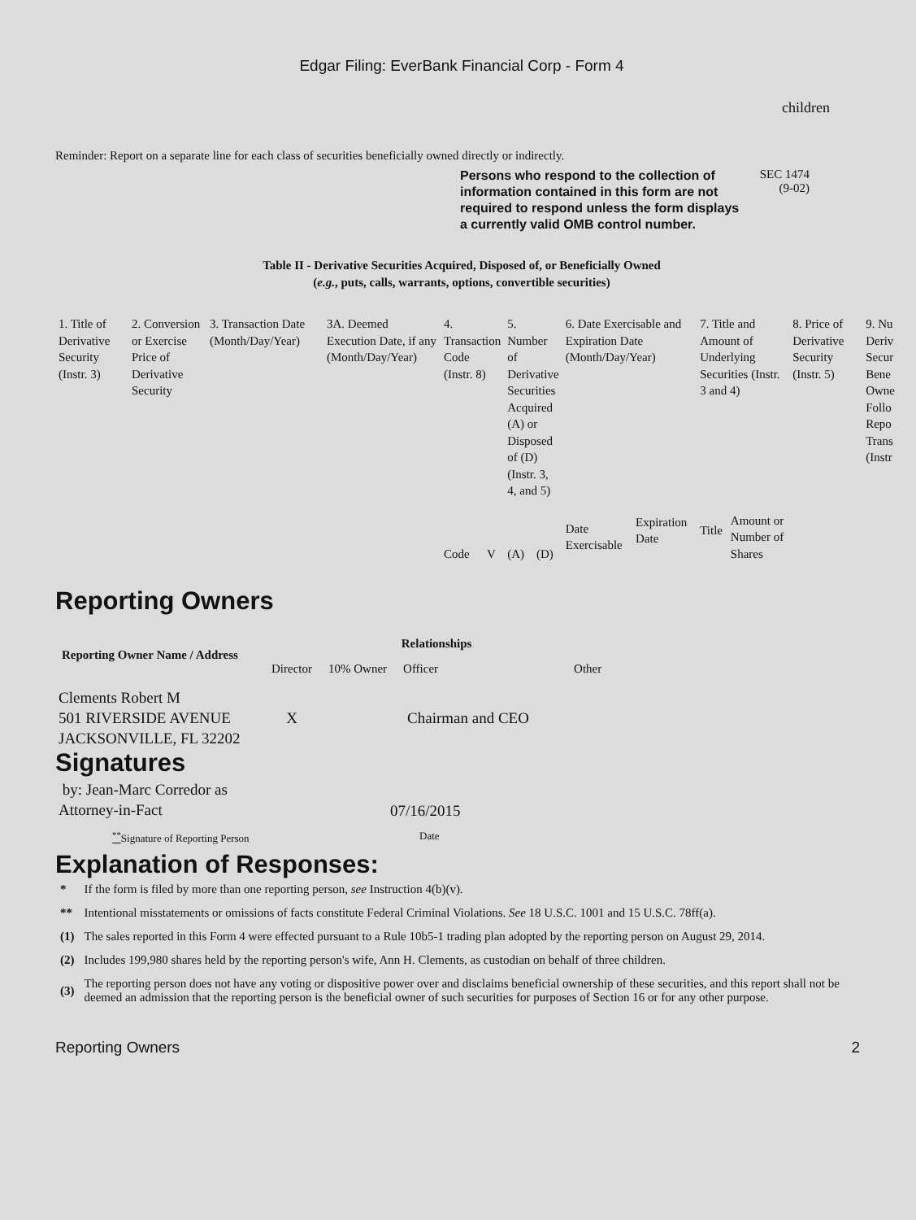Edgar Filing: EverBank Financial Corp - Form 4
children
Reminder: Report on a separate line for each class of securities beneficially owned directly or indirectly.
Persons who respond to the collection of information contained in this form are not required to respond unless the form displays a currently valid OMB control number.
SEC 1474
(9-02)
Table II - Derivative Securities Acquired, Disposed of, or Beneficially Owned
(e.g., puts, calls, warrants, options, convertible securities)
| 1. Title of Derivative Security (Instr. 3) | 2. Conversion or Exercise Price of Derivative Security | 3. Transaction Date (Month/Day/Year) | 3A. Deemed Execution Date, if any (Month/Day/Year) | 4. Transaction Code (Instr. 8) | | 5. Number of Derivative Securities Acquired (A) or Disposed of (D) (Instr. 3, 4, and 5) | | 6. Date Exercisable and Expiration Date (Month/Day/Year) | | 7. Title and Amount of Underlying Securities (Instr. 3 and 4) | | 8. Price of Derivative Security (Instr. 5) | 9. Nu Deriv Secur Bene Owne Follo Repo Trans (Instr |
| | | | | Code | V | (A) | (D) | Date Exercisable | Expiration Date | Title | Amount or Number of Shares | | |
Reporting Owners
| Reporting Owner Name / Address | Relationships | | | |
| --- | --- | --- | --- | --- |
| | Director | 10% Owner | Officer | Other |
| Clements Robert M 501 RIVERSIDE AVENUE JACKSONVILLE, FL 32202 | X | | Chairman and CEO | |
Signatures
| by: Jean-Marc Corredor as Attorney-in-Fact | 07/16/2015 |
| <sup>**</sup> Signature of Reporting Person | Date |
Explanation of Responses:
| * | If the form is filed by more than one reporting person, see Instruction 4(b)(v). |
| ** | Intentional misstatements or omissions of facts constitute Federal Criminal Violations. See 18 U.S.C. 1001 and 15 U.S.C. 78ff(a). |
| (1) | The sales reported in this Form 4 were effected pursuant to a Rule 10b5-1 trading plan adopted by the reporting person on August 29, 2014. |
| (2) | Includes 199,980 shares held by the reporting person's wife, Ann H. Clements, as custodian on behalf of three children. |
| (3) | The reporting person does not have any voting or dispositive power over and disclaims beneficial ownership of these securities, and this report shall not be deemed an admission that the reporting person is the beneficial owner of such securities for purposes of Section 16 or for any other purpose. |
Reporting Owners 2